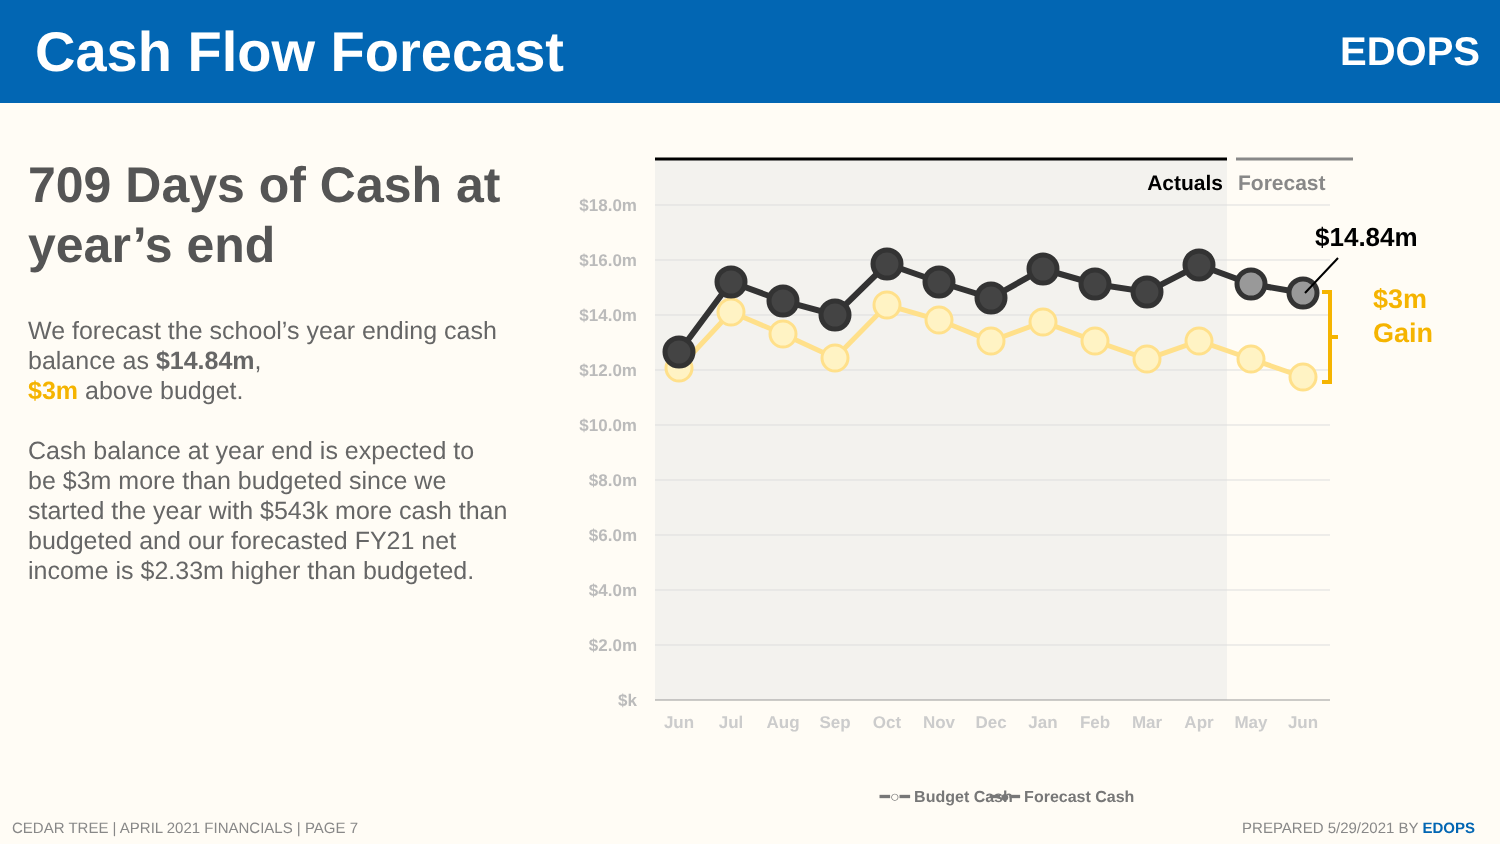Cash Flow Forecast
EDOPS
709 Days of Cash at year’s end
We forecast the school’s year ending cash balance as $14.84m,
$3m above budget.
Cash balance at year end is expected to be $3m more than budgeted since we started the year with $543k more cash than budgeted and our forecasted FY21 net income is $2.33m higher than budgeted.
Actuals
Forecast
$18.0m
$16.0m
$14.0m
$12.0m
$10.0m
$8.0m
$6.0m
$4.0m
$2.0m
$k
Jun
Jul
Aug
Sep
Oct
Nov
Dec
Jan
Feb
Mar
Apr
May
Jun
$14.84m
$3m
Gain
━○━ Budget Cash
━●━ Forecast Cash
CEDAR TREE | APRIL 2021 FINANCIALS | PAGE 7
PREPARED 5/29/2021 BY EDOPS